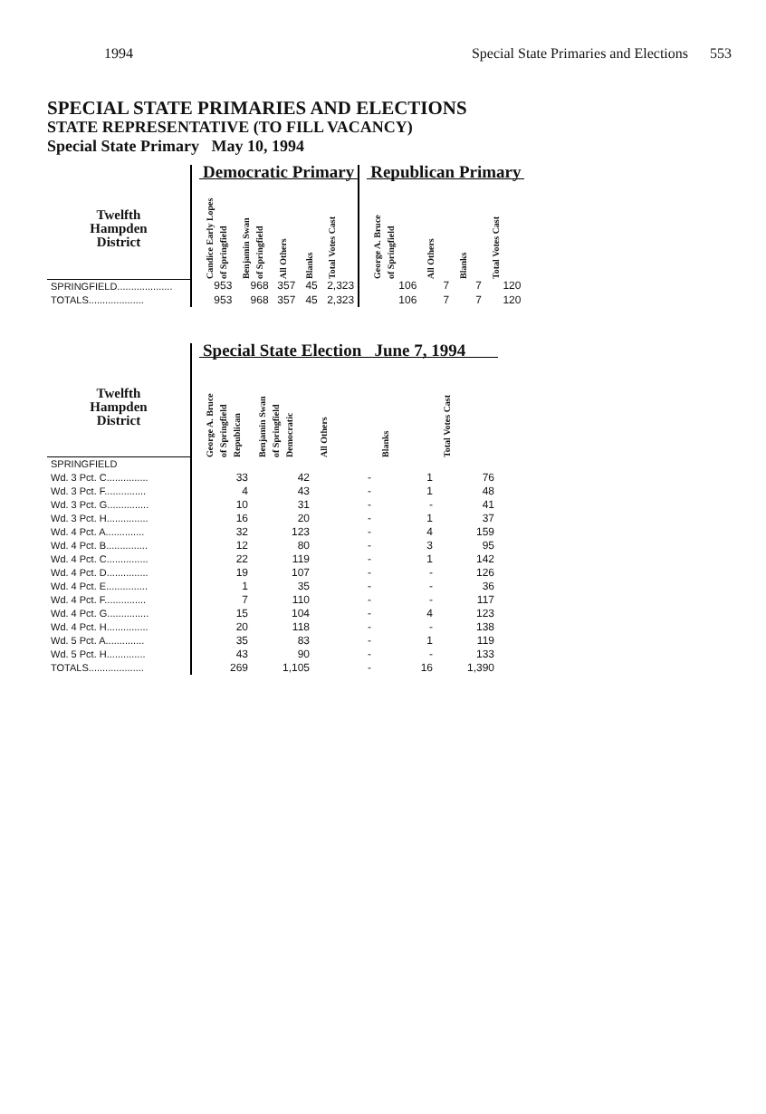1994 Special State Primaries and Elections 553
SPECIAL STATE PRIMARIES AND ELECTIONS
STATE REPRESENTATIVE (TO FILL VACANCY)
Special State Primary May 10, 1994
| | | Democratic Primary | | | | | | Republican Primary | | | |
| --- | --- | --- | --- | --- | --- | --- | --- | --- | --- | --- | --- |
| Twelfth Hampden District | | Candice Early Lopes of Springfield | Benjamin Swan of Springfield | All Others | Blanks | Total Votes Cast | | George A. Bruce of Springfield | All Others | Blanks | Total Votes Cast |
| SPRINGFIELD.................... | | 953 | 968 | 357 | 45 | 2,323 | | 106 | 7 | 7 | 120 |
| TOTALS.................... | | 953 | 968 | 357 | 45 | 2,323 | | 106 | 7 | 7 | 120 |
| | | Special State Election June 7, 1994 | | | | |
| --- | --- | --- | --- | --- | --- | --- |
| Twelfth Hampden District | | George A. Bruce of Springfield Republican | Benjamin Swan of Springfield Democratic | All Others | Blanks | Total Votes Cast |
| SPRINGFIELD | | | | | | |
| Wd. 3 Pct. C............... | | 33 | 42 | - | 1 | 76 |
| Wd. 3 Pct. F............... | | 4 | 43 | - | 1 | 48 |
| Wd. 3 Pct. G............... | | 10 | 31 | - | - | 41 |
| Wd. 3 Pct. H............... | | 16 | 20 | - | 1 | 37 |
| Wd. 4 Pct. A.............. | | 32 | 123 | - | 4 | 159 |
| Wd. 4 Pct. B............... | | 12 | 80 | - | 3 | 95 |
| Wd. 4 Pct. C............... | | 22 | 119 | - | 1 | 142 |
| Wd. 4 Pct. D............... | | 19 | 107 | - | - | 126 |
| Wd. 4 Pct. E............... | | 1 | 35 | - | - | 36 |
| Wd. 4 Pct. F............... | | 7 | 110 | - | - | 117 |
| Wd. 4 Pct. G............... | | 15 | 104 | - | 4 | 123 |
| Wd. 4 Pct. H............... | | 20 | 118 | - | - | 138 |
| Wd. 5 Pct. A.............. | | 35 | 83 | - | 1 | 119 |
| Wd. 5 Pct. H.............. | | 43 | 90 | - | - | 133 |
| TOTALS.................... | | 269 | 1,105 | - | 16 | 1,390 |